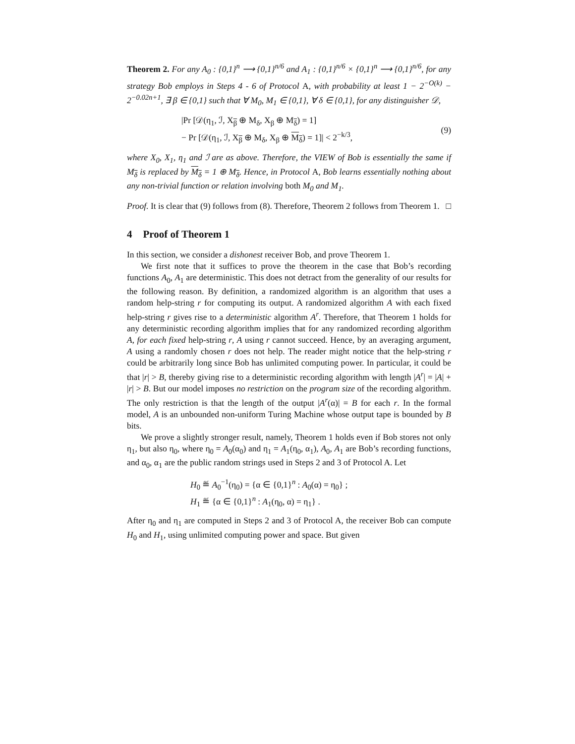Theorem 2. For any A<sub>0</sub> : {0,1}<sup>n</sup> ⟶ {0,1}<sup>n/6</sup> and A<sub>1</sub> : {0,1}<sup>n/6</sup> × {0,1}<sup>n</sup> ⟶ {0,1}<sup>n/6</sup>, for any strategy Bob employs in Steps 4 - 6 of Protocol A, with probability at least 1 − 2<sup>−O(k)</sup> − 2<sup>−0.02n+1</sup>, ∃ β ∈ {0,1} such that ∀ M<sub>0</sub>, M<sub>1</sub> ∈ {0,1}, ∀ δ ∈ {0,1}, for any distinguisher 𝒟,
|Pr [𝒟(η<sub>1</sub>, ℐ, X<sub>β</sub> ⊕ M<sub>δ</sub>, X<sub>β</sub> ⊕ M<sub>δ</sub>) = 1]
− Pr [𝒟(η<sub>1</sub>, ℐ, X<sub>β</sub> ⊕ M<sub>δ</sub>, X<sub>β</sub> ⊕ M<sub>δ</sub>) = 1]| < 2<sup>−k/3</sup>,
(9)
where X<sub>0</sub>, X<sub>1</sub>, η<sub>1</sub> and ℐ are as above. Therefore, the VIEW of Bob is essentially the same if M<sub>δ</sub> is replaced by M<sub>δ</sub> = 1 ⊕ M<sub>δ</sub>. Hence, in Protocol A, Bob learns essentially nothing about any non-trivial function or relation involving both M<sub>0</sub> and M<sub>1</sub>.
Proof. It is clear that (9) follows from (8). Therefore, Theorem 2 follows from Theorem 1. □
4 Proof of Theorem 1
In this section, we consider a dishonest receiver Bob, and prove Theorem 1.
We first note that it suffices to prove the theorem in the case that Bob’s recording functions A<sub>0</sub>, A<sub>1</sub> are deterministic. This does not detract from the generality of our results for the following reason. By definition, a randomized algorithm is an algorithm that uses a random help-string r for computing its output. A randomized algorithm A with each fixed help-string r gives rise to a deterministic algorithm A<sup>r</sup>. Therefore, that Theorem 1 holds for any deterministic recording algorithm implies that for any randomized recording algorithm A, for each fixed help-string r, A using r cannot succeed. Hence, by an averaging argument, A using a randomly chosen r does not help. The reader might notice that the help-string r could be arbitrarily long since Bob has unlimited computing power. In particular, it could be that |r| > B, thereby giving rise to a deterministic recording algorithm with length |A<sup>r</sup>| = |A| + |r| > B. But our model imposes no restriction on the program size of the recording algorithm. The only restriction is that the length of the output |A<sup>r</sup>(α)| = B for each r. In the formal model, A is an unbounded non-uniform Turing Machine whose output tape is bounded by B bits.
We prove a slightly stronger result, namely, Theorem 1 holds even if Bob stores not only η<sub>1</sub>, but also η<sub>0</sub>, where η<sub>0</sub> = A<sub>0</sub>(α<sub>0</sub>) and η<sub>1</sub> = A<sub>1</sub>(η<sub>0</sub>, α<sub>1</sub>), A<sub>0</sub>, A<sub>1</sub> are Bob’s recording functions, and α<sub>0</sub>, α<sub>1</sub> are the public random strings used in Steps 2 and 3 of Protocol A. Let
H<sub>0</sub> ≝ A<sub>0</sub><sup>−1</sup>(η<sub>0</sub>) = {α ∈ {0,1}<sup>n</sup> : A<sub>0</sub>(α) = η<sub>0</sub>} ;
H<sub>1</sub> ≝ {α ∈ {0,1}<sup>n</sup> : A<sub>1</sub>(η<sub>0</sub>, α) = η<sub>1</sub>} .
After η<sub>0</sub> and η<sub>1</sub> are computed in Steps 2 and 3 of Protocol A, the receiver Bob can compute H<sub>0</sub> and H<sub>1</sub>, using unlimited computing power and space. But given